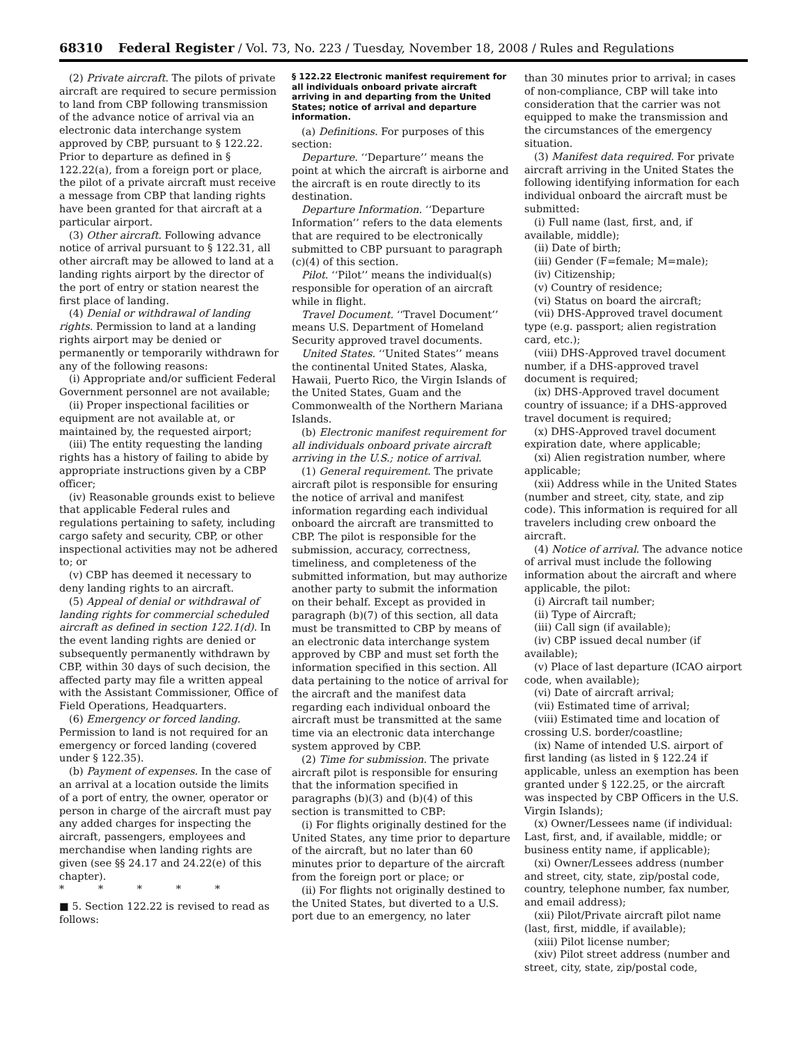68310 Federal Register / Vol. 73, No. 223 / Tuesday, November 18, 2008 / Rules and Regulations
(2) Private aircraft. The pilots of private aircraft are required to secure permission to land from CBP following transmission of the advance notice of arrival via an electronic data interchange system approved by CBP, pursuant to § 122.22. Prior to departure as defined in § 122.22(a), from a foreign port or place, the pilot of a private aircraft must receive a message from CBP that landing rights have been granted for that aircraft at a particular airport.
(3) Other aircraft. Following advance notice of arrival pursuant to § 122.31, all other aircraft may be allowed to land at a landing rights airport by the director of the port of entry or station nearest the first place of landing.
(4) Denial or withdrawal of landing rights. Permission to land at a landing rights airport may be denied or permanently or temporarily withdrawn for any of the following reasons:
(i) Appropriate and/or sufficient Federal Government personnel are not available;
(ii) Proper inspectional facilities or equipment are not available at, or maintained by, the requested airport;
(iii) The entity requesting the landing rights has a history of failing to abide by appropriate instructions given by a CBP officer;
(iv) Reasonable grounds exist to believe that applicable Federal rules and regulations pertaining to safety, including cargo safety and security, CBP, or other inspectional activities may not be adhered to; or
(v) CBP has deemed it necessary to deny landing rights to an aircraft.
(5) Appeal of denial or withdrawal of landing rights for commercial scheduled aircraft as defined in section 122.1(d). In the event landing rights are denied or subsequently permanently withdrawn by CBP, within 30 days of such decision, the affected party may file a written appeal with the Assistant Commissioner, Office of Field Operations, Headquarters.
(6) Emergency or forced landing. Permission to land is not required for an emergency or forced landing (covered under § 122.35).
(b) Payment of expenses. In the case of an arrival at a location outside the limits of a port of entry, the owner, operator or person in charge of the aircraft must pay any added charges for inspecting the aircraft, passengers, employees and merchandise when landing rights are given (see §§ 24.17 and 24.22(e) of this chapter).
* * * * *
■ 5. Section 122.22 is revised to read as follows:
§ 122.22 Electronic manifest requirement for all individuals onboard private aircraft arriving in and departing from the United States; notice of arrival and departure information.
(a) Definitions. For purposes of this section:
Departure. ‘‘Departure’’ means the point at which the aircraft is airborne and the aircraft is en route directly to its destination.
Departure Information. ‘‘Departure Information’’ refers to the data elements that are required to be electronically submitted to CBP pursuant to paragraph (c)(4) of this section.
Pilot. ‘‘Pilot’’ means the individual(s) responsible for operation of an aircraft while in flight.
Travel Document. ‘‘Travel Document’’ means U.S. Department of Homeland Security approved travel documents.
United States. ‘‘United States’’ means the continental United States, Alaska, Hawaii, Puerto Rico, the Virgin Islands of the United States, Guam and the Commonwealth of the Northern Mariana Islands.
(b) Electronic manifest requirement for all individuals onboard private aircraft arriving in the U.S.; notice of arrival.
(1) General requirement. The private aircraft pilot is responsible for ensuring the notice of arrival and manifest information regarding each individual onboard the aircraft are transmitted to CBP. The pilot is responsible for the submission, accuracy, correctness, timeliness, and completeness of the submitted information, but may authorize another party to submit the information on their behalf. Except as provided in paragraph (b)(7) of this section, all data must be transmitted to CBP by means of an electronic data interchange system approved by CBP and must set forth the information specified in this section. All data pertaining to the notice of arrival for the aircraft and the manifest data regarding each individual onboard the aircraft must be transmitted at the same time via an electronic data interchange system approved by CBP.
(2) Time for submission. The private aircraft pilot is responsible for ensuring that the information specified in paragraphs (b)(3) and (b)(4) of this section is transmitted to CBP:
(i) For flights originally destined for the United States, any time prior to departure of the aircraft, but no later than 60 minutes prior to departure of the aircraft from the foreign port or place; or
(ii) For flights not originally destined to the United States, but diverted to a U.S. port due to an emergency, no later
than 30 minutes prior to arrival; in cases of non-compliance, CBP will take into consideration that the carrier was not equipped to make the transmission and the circumstances of the emergency situation.
(3) Manifest data required. For private aircraft arriving in the United States the following identifying information for each individual onboard the aircraft must be submitted:
(i) Full name (last, first, and, if available, middle);
(ii) Date of birth;
(iii) Gender (F=female; M=male);
(iv) Citizenship;
(v) Country of residence;
(vi) Status on board the aircraft;
(vii) DHS-Approved travel document type (e.g. passport; alien registration card, etc.);
(viii) DHS-Approved travel document number, if a DHS-approved travel document is required;
(ix) DHS-Approved travel document country of issuance; if a DHS-approved travel document is required;
(x) DHS-Approved travel document expiration date, where applicable;
(xi) Alien registration number, where applicable;
(xii) Address while in the United States (number and street, city, state, and zip code). This information is required for all travelers including crew onboard the aircraft.
(4) Notice of arrival. The advance notice of arrival must include the following information about the aircraft and where applicable, the pilot:
(i) Aircraft tail number;
(ii) Type of Aircraft;
(iii) Call sign (if available);
(iv) CBP issued decal number (if available);
(v) Place of last departure (ICAO airport code, when available);
(vi) Date of aircraft arrival;
(vii) Estimated time of arrival;
(viii) Estimated time and location of crossing U.S. border/coastline;
(ix) Name of intended U.S. airport of first landing (as listed in § 122.24 if applicable, unless an exemption has been granted under § 122.25, or the aircraft was inspected by CBP Officers in the U.S. Virgin Islands);
(x) Owner/Lessees name (if individual: Last, first, and, if available, middle; or business entity name, if applicable);
(xi) Owner/Lessees address (number and street, city, state, zip/postal code, country, telephone number, fax number, and email address);
(xii) Pilot/Private aircraft pilot name (last, first, middle, if available);
(xiii) Pilot license number;
(xiv) Pilot street address (number and street, city, state, zip/postal code,